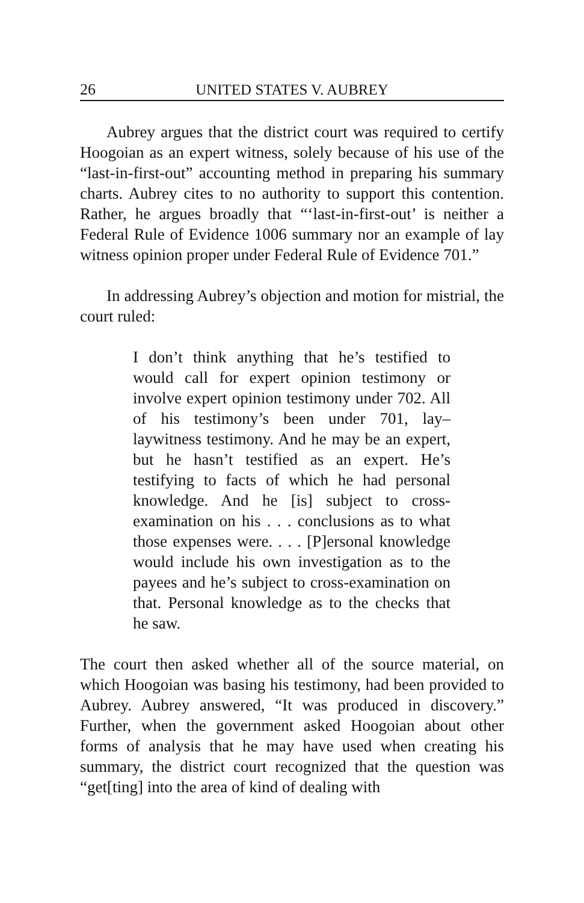26 UNITED STATES V. AUBREY
Aubrey argues that the district court was required to certify Hoogoian as an expert witness, solely because of his use of the “last-in-first-out” accounting method in preparing his summary charts. Aubrey cites to no authority to support this contention. Rather, he argues broadly that “‘last-in-first-out’ is neither a Federal Rule of Evidence 1006 summary nor an example of lay witness opinion proper under Federal Rule of Evidence 701.”
In addressing Aubrey’s objection and motion for mistrial, the court ruled:
I don’t think anything that he’s testified to would call for expert opinion testimony or involve expert opinion testimony under 702. All of his testimony’s been under 701, lay–laywitness testimony. And he may be an expert, but he hasn’t testified as an expert. He’s testifying to facts of which he had personal knowledge. And he [is] subject to cross-examination on his . . . conclusions as to what those expenses were. . . . [P]ersonal knowledge would include his own investigation as to the payees and he’s subject to cross-examination on that. Personal knowledge as to the checks that he saw.
The court then asked whether all of the source material, on which Hoogoian was basing his testimony, had been provided to Aubrey. Aubrey answered, “It was produced in discovery.” Further, when the government asked Hoogoian about other forms of analysis that he may have used when creating his summary, the district court recognized that the question was “get[ting] into the area of kind of dealing with